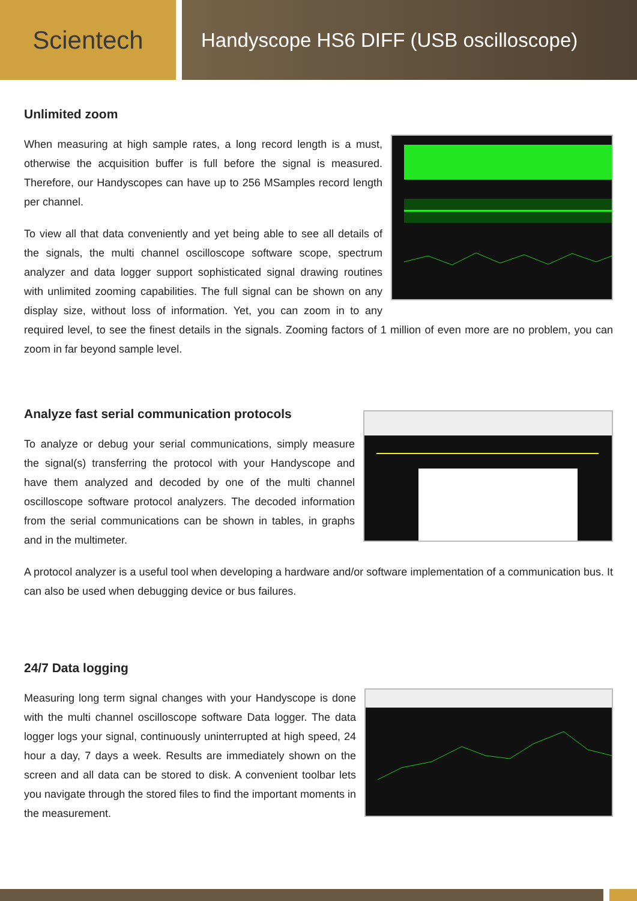Scientech
Handyscope HS6 DIFF (USB oscilloscope)
Unlimited zoom
When measuring at high sample rates, a long record length is a must, otherwise the acquisition buffer is full before the signal is measured. Therefore, our Handyscopes can have up to 256 MSamples record length per channel.
To view all that data conveniently and yet being able to see all details of the signals, the multi channel oscilloscope software scope, spectrum analyzer and data logger support sophisticated signal drawing routines with unlimited zooming capabilities. The full signal can be shown on any display size, without loss of information. Yet, you can zoom in to any required level, to see the finest details in the signals. Zooming factors of 1 million of even more are no problem, you can zoom in far beyond sample level.
Analyze fast serial communication protocols
To analyze or debug your serial communications, simply measure the signal(s) transferring the protocol with your Handyscope and have them analyzed and decoded by one of the multi channel oscilloscope software protocol analyzers. The decoded information from the serial communications can be shown in tables, in graphs and in the multimeter.
A protocol analyzer is a useful tool when developing a hardware and/or software implementation of a communication bus. It can also be used when debugging device or bus failures.
24/7 Data logging
Measuring long term signal changes with your Handyscope is done with the multi channel oscilloscope software Data logger. The data logger logs your signal, continuously uninterrupted at high speed, 24 hour a day, 7 days a week. Results are immediately shown on the screen and all data can be stored to disk. A convenient toolbar lets you navigate through the stored files to find the important moments in the measurement.